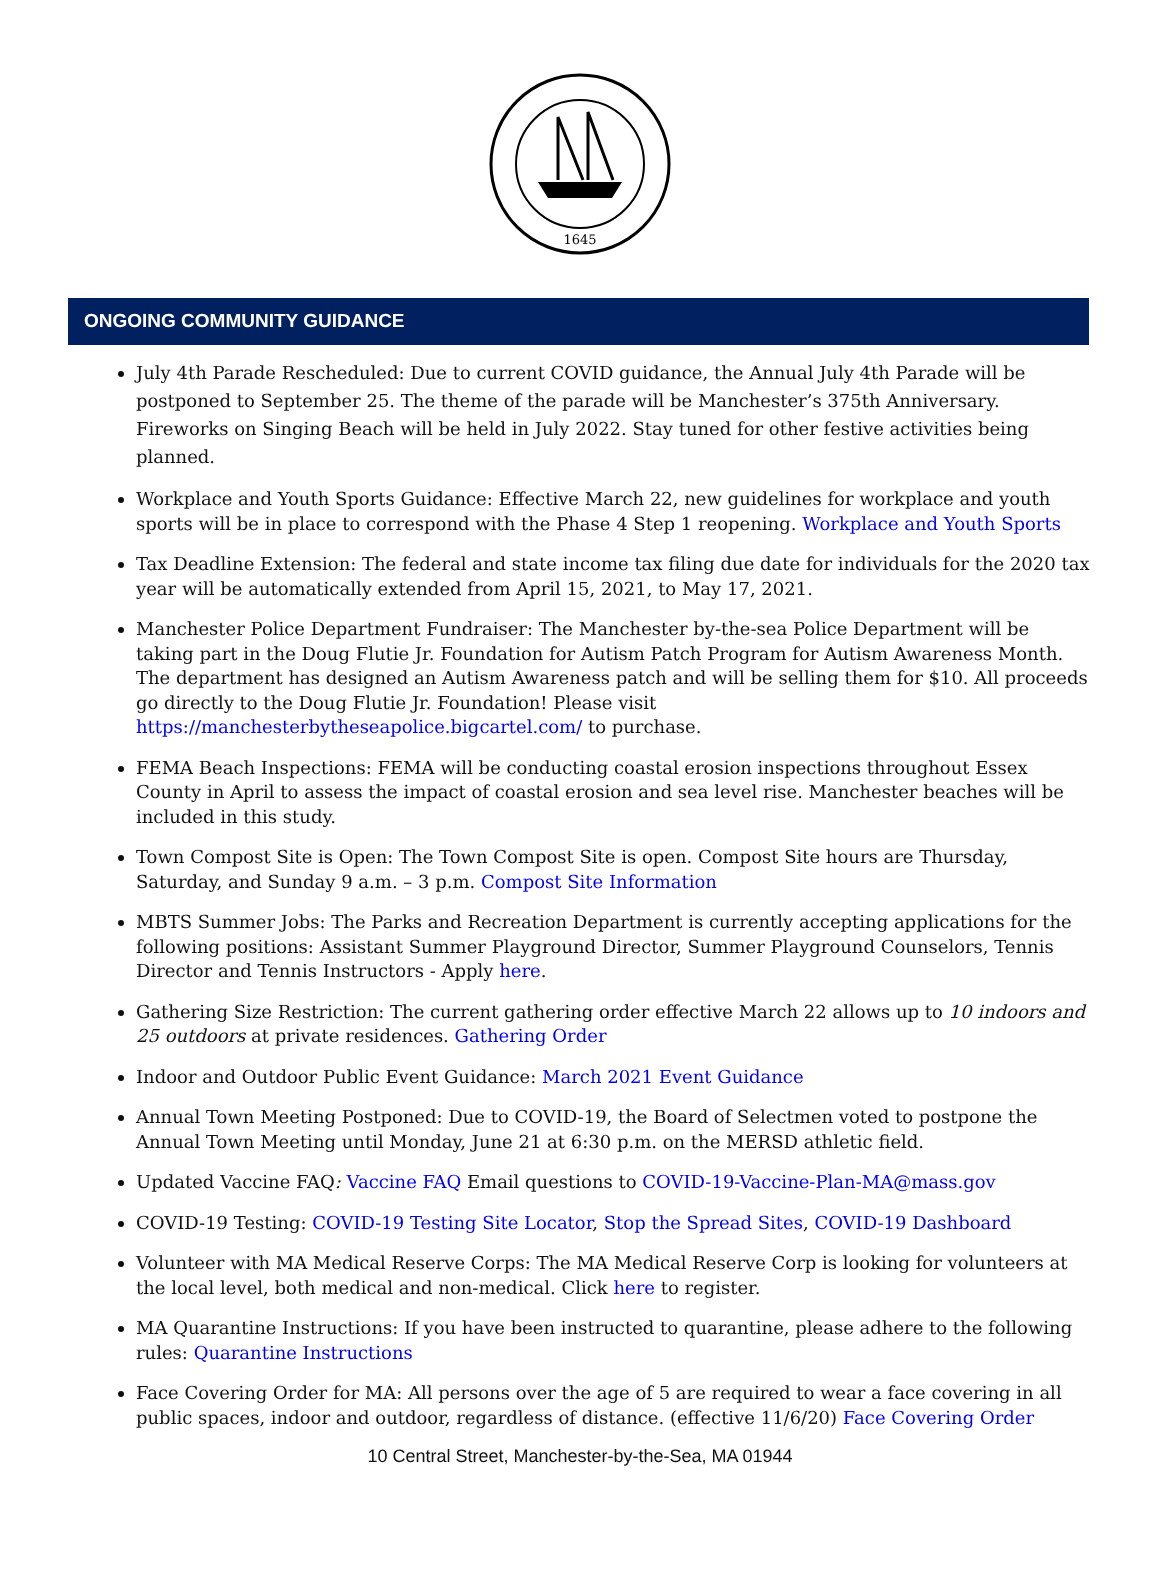1645
ONGOING COMMUNITY GUIDANCE
July 4th Parade Rescheduled: Due to current COVID guidance, the Annual July 4th Parade will be postponed to September 25. The theme of the parade will be Manchester’s 375th Anniversary. Fireworks on Singing Beach will be held in July 2022. Stay tuned for other festive activities being planned.
Workplace and Youth Sports Guidance: Effective March 22, new guidelines for workplace and youth sports will be in place to correspond with the Phase 4 Step 1 reopening. Workplace and Youth Sports
Tax Deadline Extension: The federal and state income tax filing due date for individuals for the 2020 tax year will be automatically extended from April 15, 2021, to May 17, 2021.
Manchester Police Department Fundraiser: The Manchester by-the-sea Police Department will be taking part in the Doug Flutie Jr. Foundation for Autism Patch Program for Autism Awareness Month. The department has designed an Autism Awareness patch and will be selling them for $10. All proceeds go directly to the Doug Flutie Jr. Foundation! Please visit https://manchesterbytheseapolice.bigcartel.com/ to purchase.
FEMA Beach Inspections: FEMA will be conducting coastal erosion inspections throughout Essex County in April to assess the impact of coastal erosion and sea level rise. Manchester beaches will be included in this study.
Town Compost Site is Open: The Town Compost Site is open. Compost Site hours are Thursday, Saturday, and Sunday 9 a.m. – 3 p.m. Compost Site Information
MBTS Summer Jobs: The Parks and Recreation Department is currently accepting applications for the following positions: Assistant Summer Playground Director, Summer Playground Counselors, Tennis Director and Tennis Instructors - Apply here.
Gathering Size Restriction: The current gathering order effective March 22 allows up to 10 indoors and 25 outdoors at private residences. Gathering Order
Indoor and Outdoor Public Event Guidance: March 2021 Event Guidance
Annual Town Meeting Postponed: Due to COVID-19, the Board of Selectmen voted to postpone the Annual Town Meeting until Monday, June 21 at 6:30 p.m. on the MERSD athletic field.
Updated Vaccine FAQ: Vaccine FAQ Email questions to COVID-19-Vaccine-Plan-MA@mass.gov
COVID-19 Testing: COVID-19 Testing Site Locator, Stop the Spread Sites, COVID-19 Dashboard
Volunteer with MA Medical Reserve Corps: The MA Medical Reserve Corp is looking for volunteers at the local level, both medical and non-medical. Click here to register.
MA Quarantine Instructions: If you have been instructed to quarantine, please adhere to the following rules: Quarantine Instructions
Face Covering Order for MA: All persons over the age of 5 are required to wear a face covering in all public spaces, indoor and outdoor, regardless of distance. (effective 11/6/20) Face Covering Order
10 Central Street, Manchester-by-the-Sea, MA 01944